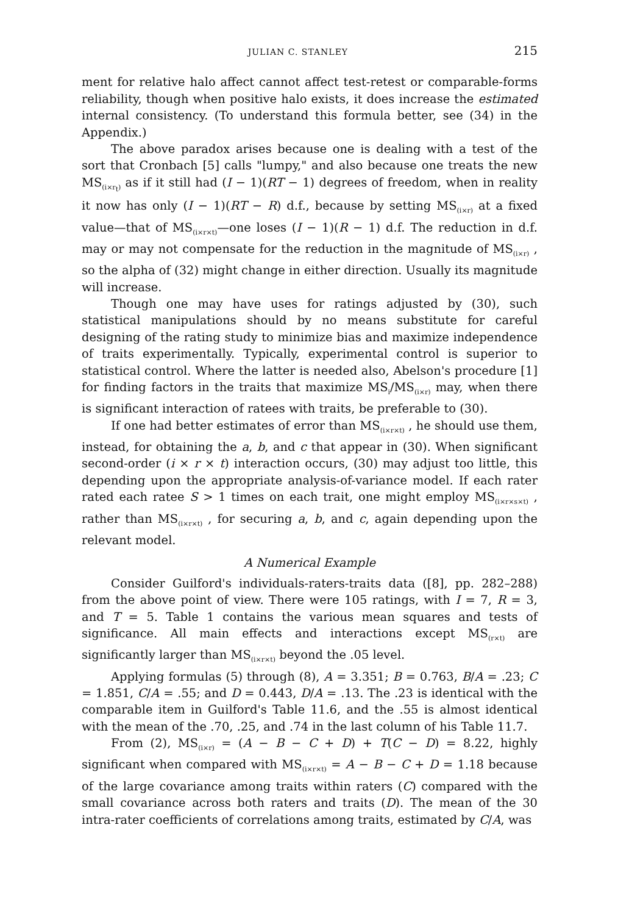JULIAN C. STANLEY 215
ment for relative halo affect cannot affect test-retest or comparable-forms reliability, though when positive halo exists, it does increase the estimated internal consistency. (To understand this formula better, see (34) in the Appendix.)
The above paradox arises because one is dealing with a test of the sort that Cronbach [5] calls "lumpy," and also because one treats the new MS<sub>(i×r<sub>t</sub>)</sub> as if it still had (I − 1)(RT − 1) degrees of freedom, when in reality it now has only (I − 1)(RT − R) d.f., because by setting MS<sub>(i×r)</sub> at a fixed value—that of MS<sub>(i×r×t)</sub>—one loses (I − 1)(R − 1) d.f. The reduction in d.f. may or may not compensate for the reduction in the magnitude of MS<sub>(i×r)</sub> , so the alpha of (32) might change in either direction. Usually its magnitude will increase.
Though one may have uses for ratings adjusted by (30), such statistical manipulations should by no means substitute for careful designing of the rating study to minimize bias and maximize independence of traits experimentally. Typically, experimental control is superior to statistical control. Where the latter is needed also, Abelson's procedure [1] for finding factors in the traits that maximize MS<sub>i</sub>/MS<sub>(i×r)</sub> may, when there is significant interaction of ratees with traits, be preferable to (30).
If one had better estimates of error than MS<sub>(i×r×t)</sub> , he should use them, instead, for obtaining the a, b, and c that appear in (30). When significant second-order (i × r × t) interaction occurs, (30) may adjust too little, this depending upon the appropriate analysis-of-variance model. If each rater rated each ratee S > 1 times on each trait, one might employ MS<sub>(i×r×s×t)</sub> , rather than MS<sub>(i×r×t)</sub> , for securing a, b, and c, again depending upon the relevant model.
A Numerical Example
Consider Guilford's individuals-raters-traits data ([8], pp. 282–288) from the above point of view. There were 105 ratings, with I = 7, R = 3, and T = 5. Table 1 contains the various mean squares and tests of significance. All main effects and interactions except MS<sub>(r×t)</sub> are significantly larger than MS<sub>(i×r×t)</sub> beyond the .05 level.
Applying formulas (5) through (8), A = 3.351; B = 0.763, B/A = .23; C = 1.851, C/A = .55; and D = 0.443, D/A = .13. The .23 is identical with the comparable item in Guilford's Table 11.6, and the .55 is almost identical with the mean of the .70, .25, and .74 in the last column of his Table 11.7.
From (2), MS<sub>(i×r)</sub> = (A − B − C + D) + T(C − D) = 8.22, highly significant when compared with MS<sub>(i×r×t)</sub> = A − B − C + D = 1.18 because of the large covariance among traits within raters (C) compared with the small covariance across both raters and traits (D). The mean of the 30 intra-rater coefficients of correlations among traits, estimated by C/A, was